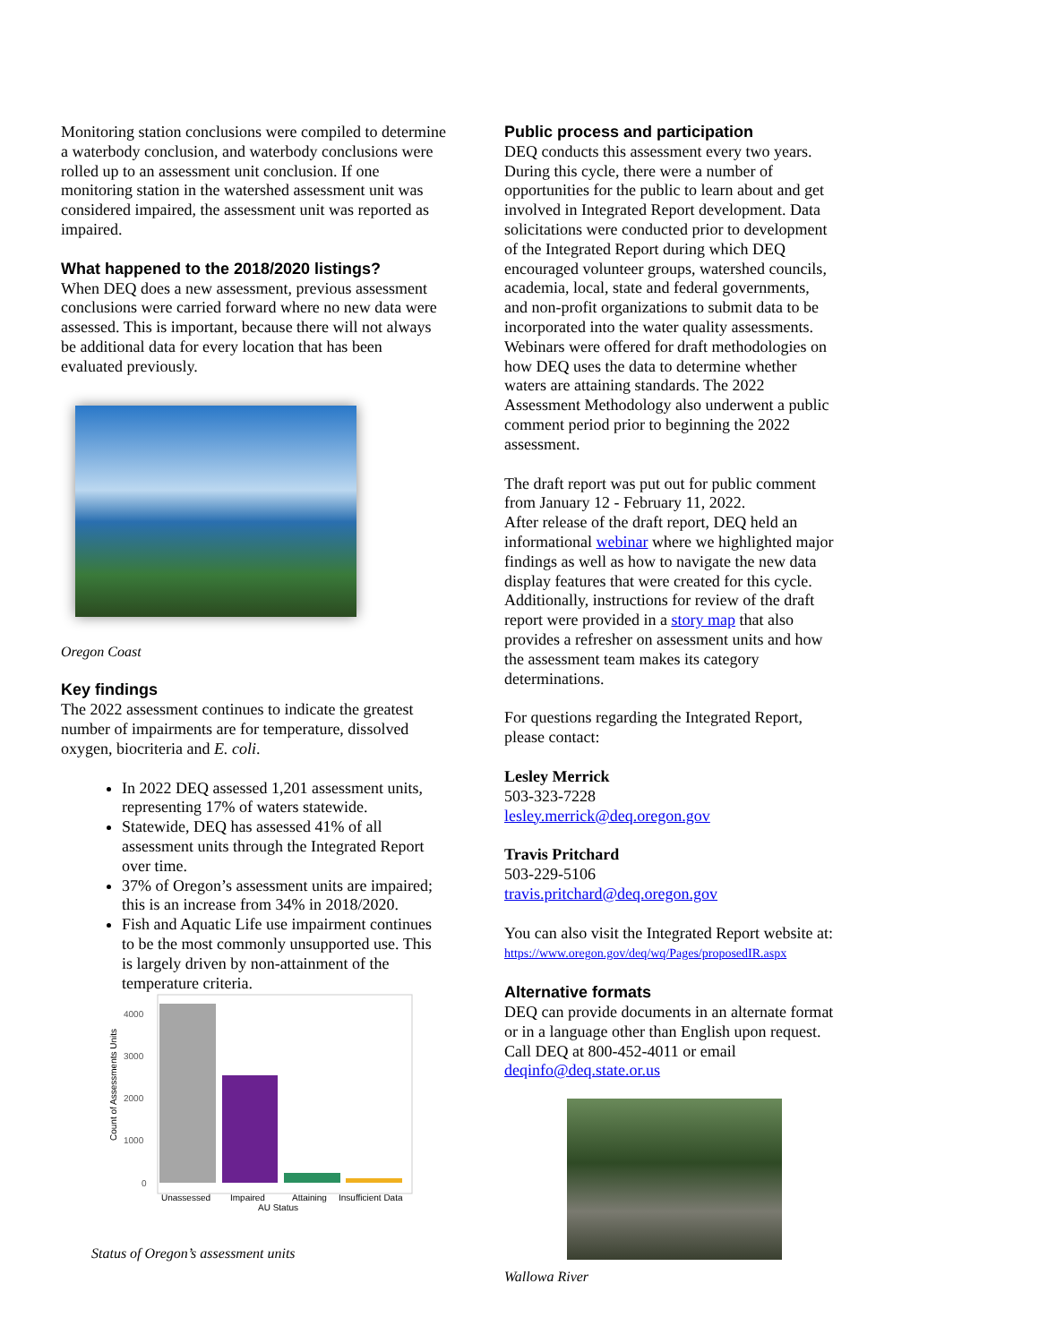Monitoring station conclusions were compiled to determine a waterbody conclusion, and waterbody conclusions were rolled up to an assessment unit conclusion. If one monitoring station in the watershed assessment unit was considered impaired, the assessment unit was reported as impaired.
What happened to the 2018/2020 listings?
When DEQ does a new assessment, previous assessment conclusions were carried forward where no new data were assessed. This is important, because there will not always be additional data for every location that has been evaluated previously.
Oregon Coast
Key findings
The 2022 assessment continues to indicate the greatest number of impairments are for temperature, dissolved oxygen, biocriteria and E. coli.
In 2022 DEQ assessed 1,201 assessment units, representing 17% of waters statewide.
Statewide, DEQ has assessed 41% of all assessment units through the Integrated Report over time.
37% of Oregon’s assessment units are impaired; this is an increase from 34% in 2018/2020.
Fish and Aquatic Life use impairment continues to be the most commonly unsupported use. This is largely driven by non-attainment of the temperature criteria.
4000
3000
2000
1000
0
Count of Assessments Units
Unassessed
Impaired
Attaining
Insufficient Data
AU Status
Status of Oregon’s assessment units
Public process and participation
DEQ conducts this assessment every two years. During this cycle, there were a number of opportunities for the public to learn about and get involved in Integrated Report development. Data solicitations were conducted prior to development of the Integrated Report during which DEQ encouraged volunteer groups, watershed councils, academia, local, state and federal governments, and non-profit organizations to submit data to be incorporated into the water quality assessments. Webinars were offered for draft methodologies on how DEQ uses the data to determine whether waters are attaining standards. The 2022 Assessment Methodology also underwent a public comment period prior to beginning the 2022 assessment.
The draft report was put out for public comment from January 12 - February 11, 2022.
After release of the draft report, DEQ held an informational webinar where we highlighted major findings as well as how to navigate the new data display features that were created for this cycle. Additionally, instructions for review of the draft report were provided in a story map that also provides a refresher on assessment units and how the assessment team makes its category determinations.
For questions regarding the Integrated Report, please contact:
Lesley Merrick
503-323-7228
lesley.merrick@deq.oregon.gov
Travis Pritchard
503-229-5106
travis.pritchard@deq.oregon.gov
You can also visit the Integrated Report website at: https://www.oregon.gov/deq/wq/Pages/proposedIR.aspx
Alternative formats
DEQ can provide documents in an alternate format or in a language other than English upon request. Call DEQ at 800-452-4011 or email deqinfo@deq.state.or.us
Wallowa River